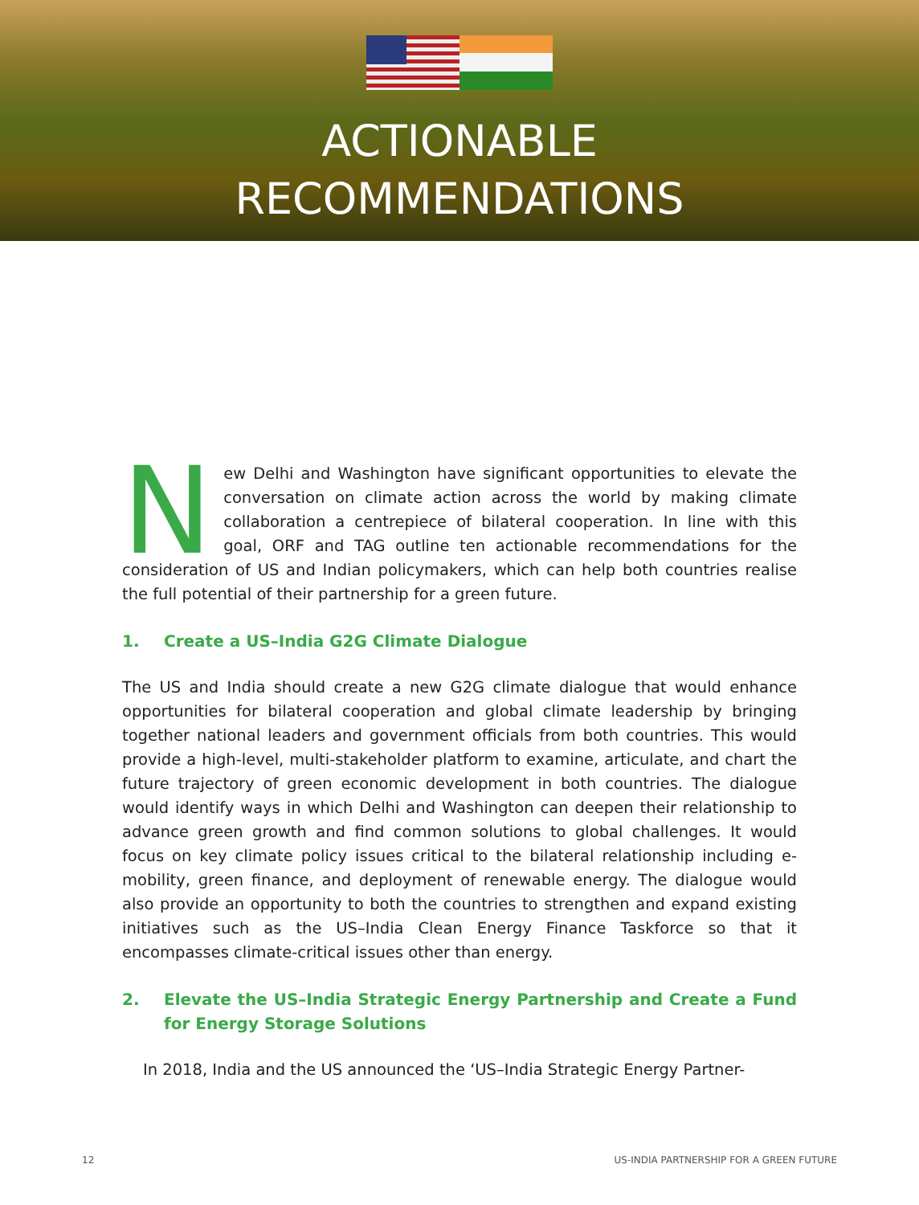ACTIONABLE
RECOMMENDATIONS
New Delhi and Washington have significant opportunities to elevate the conversation on climate action across the world by making climate collaboration a centrepiece of bilateral cooperation. In line with this goal, ORF and TAG outline ten actionable recommendations for the consideration of US and Indian policymakers, which can help both countries realise the full potential of their partnership for a green future.
1. Create a US–India G2G Climate Dialogue
The US and India should create a new G2G climate dialogue that would enhance opportunities for bilateral cooperation and global climate leadership by bringing together national leaders and government officials from both countries. This would provide a high-level, multi-stakeholder platform to examine, articulate, and chart the future trajectory of green economic development in both countries. The dialogue would identify ways in which Delhi and Washington can deepen their relationship to advance green growth and find common solutions to global challenges. It would focus on key climate policy issues critical to the bilateral relationship including e-mobility, green finance, and deployment of renewable energy. The dialogue would also provide an opportunity to both the countries to strengthen and expand existing initiatives such as the US–India Clean Energy Finance Taskforce so that it encompasses climate-critical issues other than energy.
2. Elevate the US–India Strategic Energy Partnership and Create a Fund for Energy Storage Solutions
In 2018, India and the US announced the ‘US–India Strategic Energy Partner-
12 US-INDIA PARTNERSHIP FOR A GREEN FUTURE